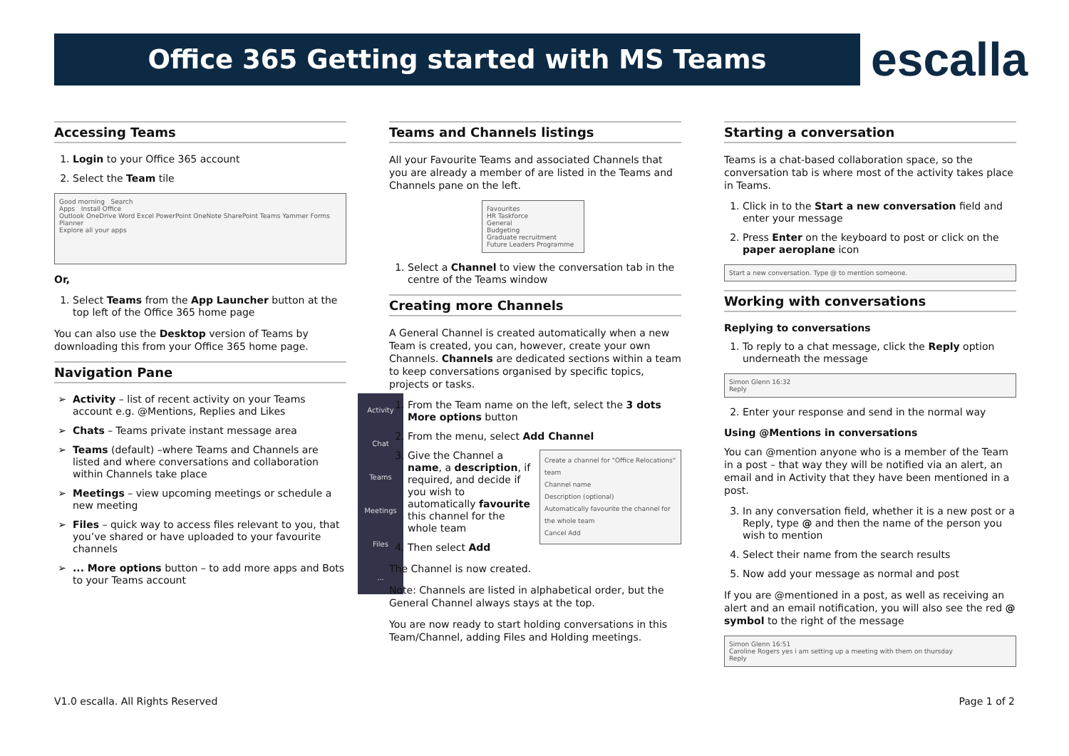Office 365 Getting started with MS Teams escalla
Accessing Teams
1. Login to your Office 365 account
2. Select the Team tile
Good morning Search
Apps Install Office
Outlook OneDrive Word Excel PowerPoint OneNote SharePoint Teams Yammer Forms Planner
Explore all your apps
Or,
1. Select Teams from the App Launcher button at the top left of the Office 365 home page
You can also use the Desktop version of Teams by downloading this from your Office 365 home page.
Navigation Pane
Activity
Chat
Teams
Meetings
Files
...
Activity – list of recent activity on your Teams account e.g. @Mentions, Replies and Likes
Chats – Teams private instant message area
Teams (default) –where Teams and Channels are listed and where conversations and collaboration within Channels take place
Meetings – view upcoming meetings or schedule a new meeting
Files – quick way to access files relevant to you, that you’ve shared or have uploaded to your favourite channels
... More options button – to add more apps and Bots to your Teams account
Teams and Channels listings
All your Favourite Teams and associated Channels that you are already a member of are listed in the Teams and Channels pane on the left.
Favourites
HR Taskforce
General
Budgeting
Graduate recruitment
Future Leaders Programme
1. Select a Channel to view the conversation tab in the centre of the Teams window
Creating more Channels
A General Channel is created automatically when a new Team is created, you can, however, create your own Channels. Channels are dedicated sections within a team to keep conversations organised by specific topics, projects or tasks.
1. From the Team name on the left, select the 3 dots More options button
2. From the menu, select Add Channel
3. Create a channel for "Office Relocations" team
Channel name
Description (optional)
Automatically favourite the channel for the whole team
Cancel Add
Give the Channel a name, a description, if required, and decide if you wish to automatically favourite this channel for the whole team
4. Then select Add
The Channel is now created.
Note: Channels are listed in alphabetical order, but the General Channel always stays at the top.
You are now ready to start holding conversations in this Team/Channel, adding Files and Holding meetings.
Starting a conversation
Teams is a chat-based collaboration space, so the conversation tab is where most of the activity takes place in Teams.
1. Click in to the Start a new conversation field and enter your message
2. Press Enter on the keyboard to post or click on the paper aeroplane icon
Start a new conversation. Type @ to mention someone.
Working with conversations
Replying to conversations
1. To reply to a chat message, click the Reply option underneath the message
Simon Glenn 16:32
Reply
2. Enter your response and send in the normal way
Using @Mentions in conversations
You can @mention anyone who is a member of the Team in a post – that way they will be notified via an alert, an email and in Activity that they have been mentioned in a post.
3. In any conversation field, whether it is a new post or a Reply, type @ and then the name of the person you wish to mention
4. Select their name from the search results
5. Now add your message as normal and post
If you are @mentioned in a post, as well as receiving an alert and an email notification, you will also see the red @ symbol to the right of the message
Simon Glenn 16:51
Caroline Rogers yes i am setting up a meeting with them on thursday
Reply
V1.0 escalla. All Rights Reserved Page 1 of 2